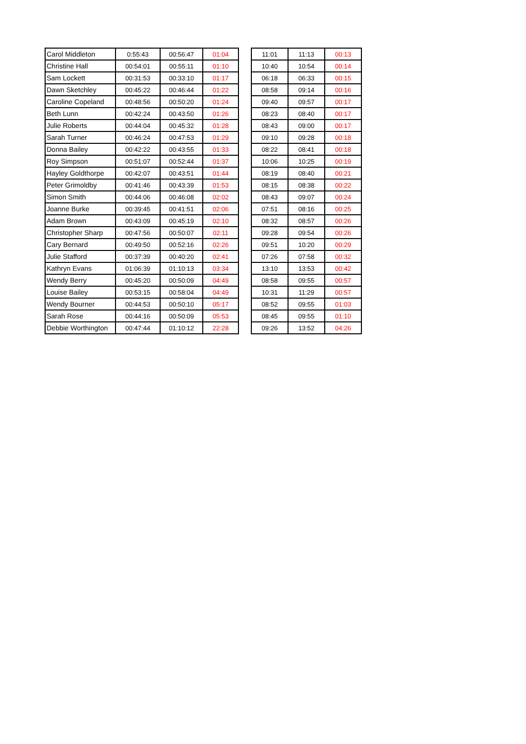| Carol Middleton | 0:55:43 | 00:56:47 | 01:04 |
| Christine Hall | 00:54:01 | 00:55:11 | 01:10 |
| Sam Lockett | 00:31:53 | 00:33:10 | 01:17 |
| Dawn Sketchley | 00:45:22 | 00:46:44 | 01:22 |
| Caroline Copeland | 00:48:56 | 00:50:20 | 01:24 |
| Beth Lunn | 00:42:24 | 00:43:50 | 01:26 |
| Julie Roberts | 00:44:04 | 00:45:32 | 01:28 |
| Sarah Turner | 00:46:24 | 00:47:53 | 01:29 |
| Donna Bailey | 00:42:22 | 00:43:55 | 01:33 |
| Roy Simpson | 00:51:07 | 00:52:44 | 01:37 |
| Hayley Goldthorpe | 00:42:07 | 00:43:51 | 01:44 |
| Peter Grimoldby | 00:41:46 | 00:43:39 | 01:53 |
| Simon Smith | 00:44:06 | 00:46:08 | 02:02 |
| Joanne Burke | 00:39:45 | 00:41:51 | 02:06 |
| Adam Brown | 00:43:09 | 00:45:19 | 02:10 |
| Christopher Sharp | 00:47:56 | 00:50:07 | 02:11 |
| Cary Bernard | 00:49:50 | 00:52:16 | 02:26 |
| Julie Stafford | 00:37:39 | 00:40:20 | 02:41 |
| Kathryn Evans | 01:06:39 | 01:10:13 | 03:34 |
| Wendy Berry | 00:45:20 | 00:50:09 | 04:49 |
| Louise Bailey | 00:53:15 | 00:58:04 | 04:49 |
| Wendy Bourner | 00:44:53 | 00:50:10 | 05:17 |
| Sarah Rose | 00:44:16 | 00:50:09 | 05:53 |
| Debbie Worthington | 00:47:44 | 01:10:12 | 22:28 |
| 11:01 | 11:13 | 00:13 |
| 10:40 | 10:54 | 00:14 |
| 06:18 | 06:33 | 00:15 |
| 08:58 | 09:14 | 00:16 |
| 09:40 | 09:57 | 00:17 |
| 08:23 | 08:40 | 00:17 |
| 08:43 | 09:00 | 00:17 |
| 09:10 | 09:28 | 00:18 |
| 08:22 | 08:41 | 00:18 |
| 10:06 | 10:25 | 00:19 |
| 08:19 | 08:40 | 00:21 |
| 08:15 | 08:38 | 00:22 |
| 08:43 | 09:07 | 00:24 |
| 07:51 | 08:16 | 00:25 |
| 08:32 | 08:57 | 00:26 |
| 09:28 | 09:54 | 00:26 |
| 09:51 | 10:20 | 00:29 |
| 07:26 | 07:58 | 00:32 |
| 13:10 | 13:53 | 00:42 |
| 08:58 | 09:55 | 00:57 |
| 10:31 | 11:29 | 00:57 |
| 08:52 | 09:55 | 01:03 |
| 08:45 | 09:55 | 01:10 |
| 09:26 | 13:52 | 04:26 |